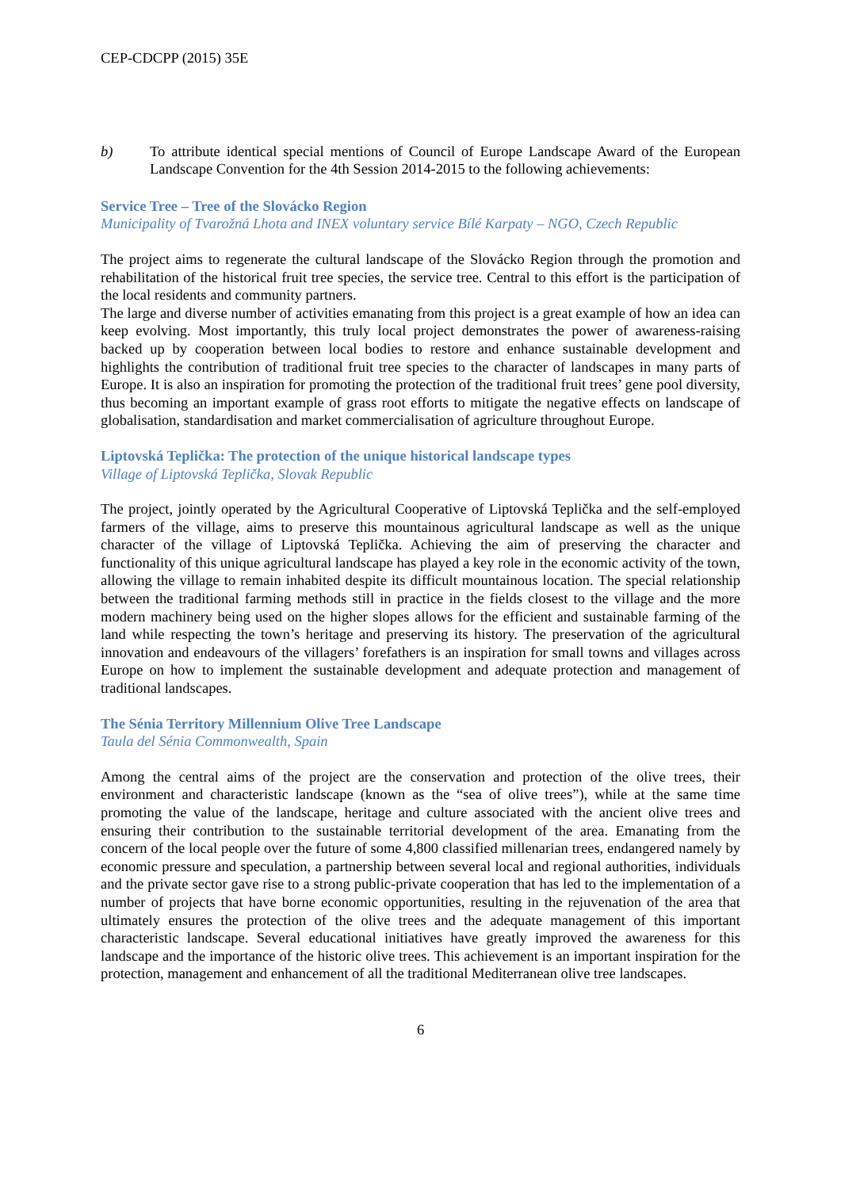CEP-CDCPP (2015) 35E
b) To attribute identical special mentions of Council of Europe Landscape Award of the European Landscape Convention for the 4th Session 2014-2015 to the following achievements:
Service Tree – Tree of the Slovácko Region
Municipality of Tvarožná Lhota and INEX voluntary service Bílé Karpaty – NGO, Czech Republic
The project aims to regenerate the cultural landscape of the Slovácko Region through the promotion and rehabilitation of the historical fruit tree species, the service tree. Central to this effort is the participation of the local residents and community partners.
The large and diverse number of activities emanating from this project is a great example of how an idea can keep evolving. Most importantly, this truly local project demonstrates the power of awareness-raising backed up by cooperation between local bodies to restore and enhance sustainable development and highlights the contribution of traditional fruit tree species to the character of landscapes in many parts of Europe. It is also an inspiration for promoting the protection of the traditional fruit trees’ gene pool diversity, thus becoming an important example of grass root efforts to mitigate the negative effects on landscape of globalisation, standardisation and market commercialisation of agriculture throughout Europe.
Liptovská Teplička: The protection of the unique historical landscape types
Village of Liptovská Teplička, Slovak Republic
The project, jointly operated by the Agricultural Cooperative of Liptovská Teplička and the self-employed farmers of the village, aims to preserve this mountainous agricultural landscape as well as the unique character of the village of Liptovská Teplička. Achieving the aim of preserving the character and functionality of this unique agricultural landscape has played a key role in the economic activity of the town, allowing the village to remain inhabited despite its difficult mountainous location. The special relationship between the traditional farming methods still in practice in the fields closest to the village and the more modern machinery being used on the higher slopes allows for the efficient and sustainable farming of the land while respecting the town’s heritage and preserving its history. The preservation of the agricultural innovation and endeavours of the villagers’ forefathers is an inspiration for small towns and villages across Europe on how to implement the sustainable development and adequate protection and management of traditional landscapes.
The Sénia Territory Millennium Olive Tree Landscape
Taula del Sénia Commonwealth, Spain
Among the central aims of the project are the conservation and protection of the olive trees, their environment and characteristic landscape (known as the “sea of olive trees”), while at the same time promoting the value of the landscape, heritage and culture associated with the ancient olive trees and ensuring their contribution to the sustainable territorial development of the area. Emanating from the concern of the local people over the future of some 4,800 classified millenarian trees, endangered namely by economic pressure and speculation, a partnership between several local and regional authorities, individuals and the private sector gave rise to a strong public-private cooperation that has led to the implementation of a number of projects that have borne economic opportunities, resulting in the rejuvenation of the area that ultimately ensures the protection of the olive trees and the adequate management of this important characteristic landscape. Several educational initiatives have greatly improved the awareness for this landscape and the importance of the historic olive trees. This achievement is an important inspiration for the protection, management and enhancement of all the traditional Mediterranean olive tree landscapes.
6